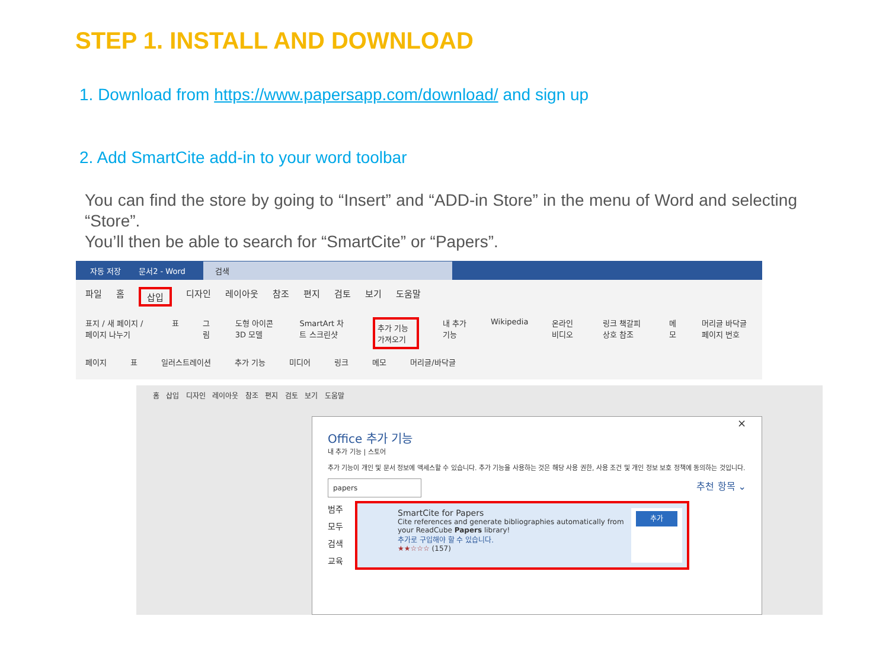STEP 1. INSTALL AND DOWNLOAD
1. Download from https://www.papersapp.com/download/ and sign up
2. Add SmartCite add-in to your word toolbar
You can find the store by going to “Insert” and “ADD-in Store” in the menu of Word and selecting “Store”.
You’ll then be able to search for “SmartCite” or “Papers”.
자동 저장 문서2 - Word 검색
파일 홈 삽입 디자인 레이아웃 참조 편지 검토 보기 도움말
표지 / 새 페이지 / 페이지 나누기 표 그림 도형 아이콘 3D 모델 SmartArt 차트 스크린샷 추가 기능 가져오기 내 추가 기능 Wikipedia 온라인 비디오 링크 책갈피 상호 참조 메모 머리글 바닥글 페이지 번호
페이지 표 일러스트레이션 추가 기능 미디어 링크 메모 머리글/바닥글
홈 삽입 디자인 레이아웃 참조 편지 검토 보기 도움말
×
Office 추가 기능
내 추가 기능 | 스토어
추가 기능이 개인 및 문서 정보에 액세스할 수 있습니다. 추가 기능을 사용하는 것은 해당 사용 권한, 사용 조건 및 개인 정보 보호 정책에 동의하는 것입니다.
papers 추천 항목 ⌄
범주
모두
검색
교육
SmartCite for Papers
Cite references and generate bibliographies automatically from your ReadCube Papers library!
추가로 구입해야 할 수 있습니다.
★★☆☆☆ (157)
추가